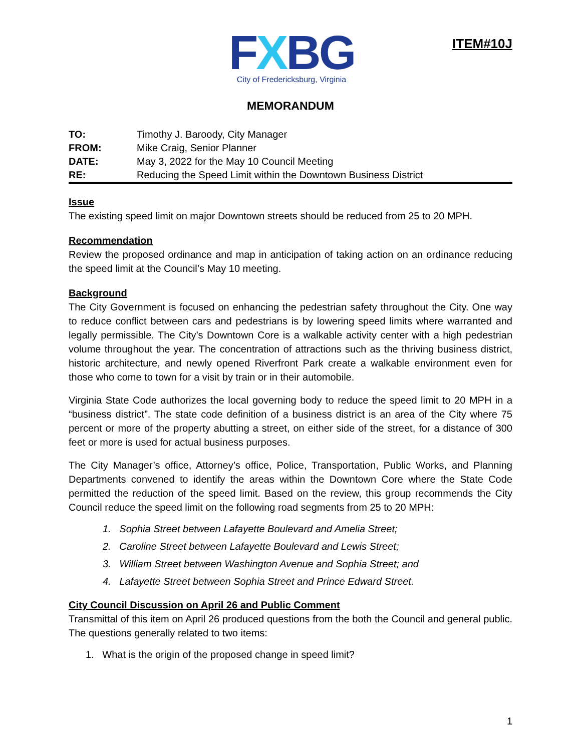FXBG
City of Fredericksburg, Virginia
ITEM#10J
MEMORANDUM
| TO: | Timothy J. Baroody, City Manager |
| FROM: | Mike Craig, Senior Planner |
| DATE: | May 3, 2022 for the May 10 Council Meeting |
| RE: | Reducing the Speed Limit within the Downtown Business District |
Issue
The existing speed limit on major Downtown streets should be reduced from 25 to 20 MPH.
Recommendation
Review the proposed ordinance and map in anticipation of taking action on an ordinance reducing the speed limit at the Council’s May 10 meeting.
Background
The City Government is focused on enhancing the pedestrian safety throughout the City. One way to reduce conflict between cars and pedestrians is by lowering speed limits where warranted and legally permissible. The City’s Downtown Core is a walkable activity center with a high pedestrian volume throughout the year. The concentration of attractions such as the thriving business district, historic architecture, and newly opened Riverfront Park create a walkable environment even for those who come to town for a visit by train or in their automobile.
Virginia State Code authorizes the local governing body to reduce the speed limit to 20 MPH in a “business district”. The state code definition of a business district is an area of the City where 75 percent or more of the property abutting a street, on either side of the street, for a distance of 300 feet or more is used for actual business purposes.
The City Manager’s office, Attorney’s office, Police, Transportation, Public Works, and Planning Departments convened to identify the areas within the Downtown Core where the State Code permitted the reduction of the speed limit. Based on the review, this group recommends the City Council reduce the speed limit on the following road segments from 25 to 20 MPH:
1. Sophia Street between Lafayette Boulevard and Amelia Street;
2. Caroline Street between Lafayette Boulevard and Lewis Street;
3. William Street between Washington Avenue and Sophia Street; and
4. Lafayette Street between Sophia Street and Prince Edward Street.
City Council Discussion on April 26 and Public Comment
Transmittal of this item on April 26 produced questions from the both the Council and general public. The questions generally related to two items:
1. What is the origin of the proposed change in speed limit?
1